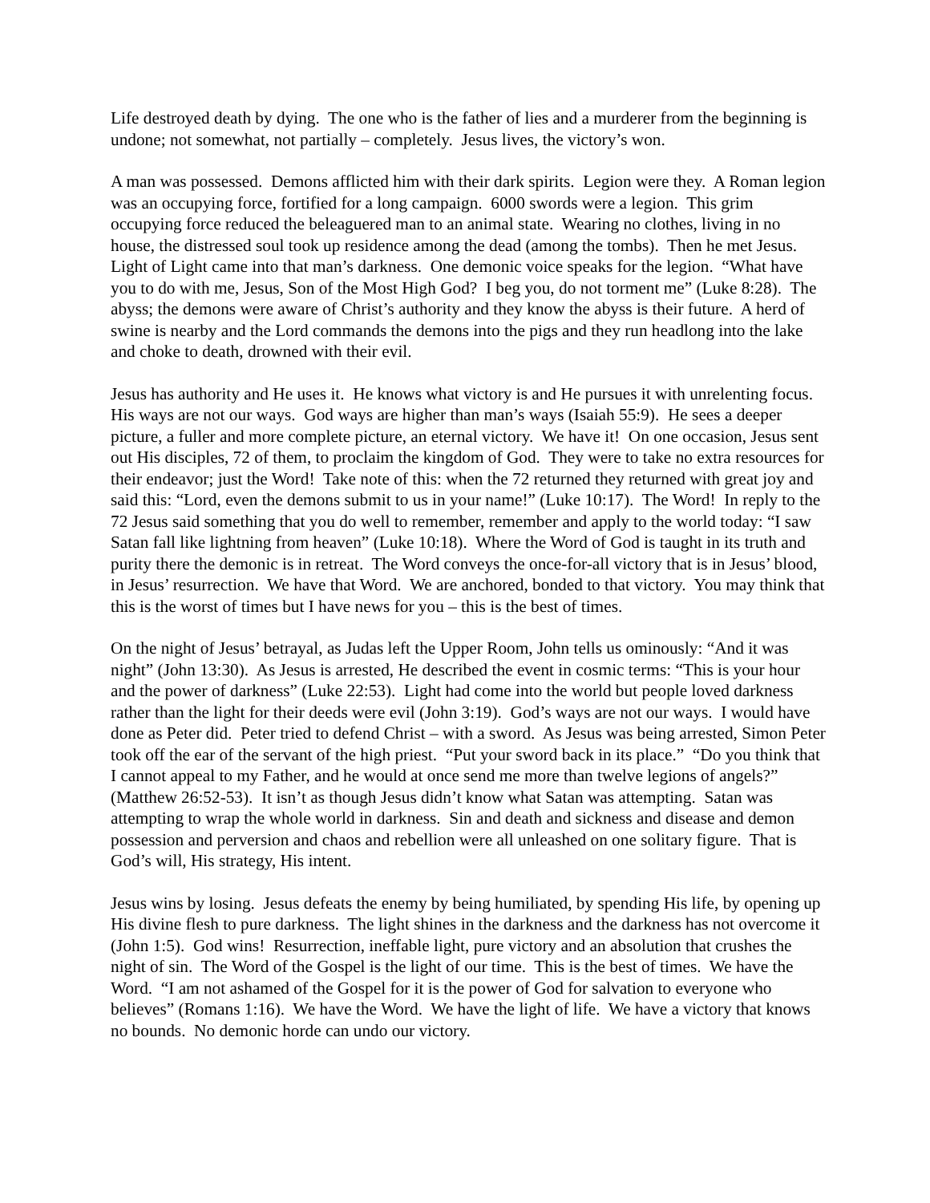Life destroyed death by dying. The one who is the father of lies and a murderer from the beginning is undone; not somewhat, not partially – completely. Jesus lives, the victory’s won.
A man was possessed. Demons afflicted him with their dark spirits. Legion were they. A Roman legion was an occupying force, fortified for a long campaign. 6000 swords were a legion. This grim occupying force reduced the beleaguered man to an animal state. Wearing no clothes, living in no house, the distressed soul took up residence among the dead (among the tombs). Then he met Jesus. Light of Light came into that man’s darkness. One demonic voice speaks for the legion. “What have you to do with me, Jesus, Son of the Most High God? I beg you, do not torment me” (Luke 8:28). The abyss; the demons were aware of Christ’s authority and they know the abyss is their future. A herd of swine is nearby and the Lord commands the demons into the pigs and they run headlong into the lake and choke to death, drowned with their evil.
Jesus has authority and He uses it. He knows what victory is and He pursues it with unrelenting focus. His ways are not our ways. God ways are higher than man’s ways (Isaiah 55:9). He sees a deeper picture, a fuller and more complete picture, an eternal victory. We have it! On one occasion, Jesus sent out His disciples, 72 of them, to proclaim the kingdom of God. They were to take no extra resources for their endeavor; just the Word! Take note of this: when the 72 returned they returned with great joy and said this: “Lord, even the demons submit to us in your name!” (Luke 10:17). The Word! In reply to the 72 Jesus said something that you do well to remember, remember and apply to the world today: “I saw Satan fall like lightning from heaven” (Luke 10:18). Where the Word of God is taught in its truth and purity there the demonic is in retreat. The Word conveys the once-for-all victory that is in Jesus’ blood, in Jesus’ resurrection. We have that Word. We are anchored, bonded to that victory. You may think that this is the worst of times but I have news for you – this is the best of times.
On the night of Jesus’ betrayal, as Judas left the Upper Room, John tells us ominously: “And it was night” (John 13:30). As Jesus is arrested, He described the event in cosmic terms: “This is your hour and the power of darkness” (Luke 22:53). Light had come into the world but people loved darkness rather than the light for their deeds were evil (John 3:19). God’s ways are not our ways. I would have done as Peter did. Peter tried to defend Christ – with a sword. As Jesus was being arrested, Simon Peter took off the ear of the servant of the high priest. “Put your sword back in its place.” “Do you think that I cannot appeal to my Father, and he would at once send me more than twelve legions of angels?” (Matthew 26:52-53). It isn’t as though Jesus didn’t know what Satan was attempting. Satan was attempting to wrap the whole world in darkness. Sin and death and sickness and disease and demon possession and perversion and chaos and rebellion were all unleashed on one solitary figure. That is God’s will, His strategy, His intent.
Jesus wins by losing. Jesus defeats the enemy by being humiliated, by spending His life, by opening up His divine flesh to pure darkness. The light shines in the darkness and the darkness has not overcome it (John 1:5). God wins! Resurrection, ineffable light, pure victory and an absolution that crushes the night of sin. The Word of the Gospel is the light of our time. This is the best of times. We have the Word. “I am not ashamed of the Gospel for it is the power of God for salvation to everyone who believes” (Romans 1:16). We have the Word. We have the light of life. We have a victory that knows no bounds. No demonic horde can undo our victory.